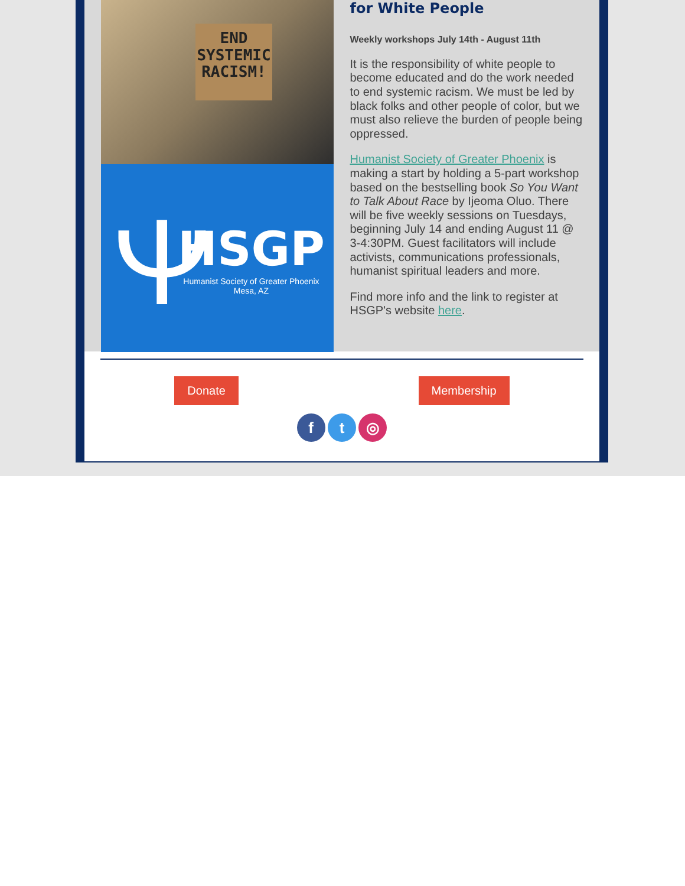END SYSTEMIC RACISM!
Ⲯ
HSGP
Humanist Society of Greater Phoenix
Mesa, AZ
for White People
Weekly workshops July 14th - August 11th
It is the responsibility of white people to become educated and do the work needed to end systemic racism. We must be led by black folks and other people of color, but we must also relieve the burden of people being oppressed.
Humanist Society of Greater Phoenix is making a start by holding a 5-part workshop based on the bestselling book So You Want to Talk About Race by Ijeoma Oluo. There will be five weekly sessions on Tuesdays, beginning July 14 and ending August 11 @ 3-4:30PM. Guest facilitators will include activists, communications professionals, humanist spiritual leaders and more.
Find more info and the link to register at HSGP's website here.
Donate Membership
f t ◎